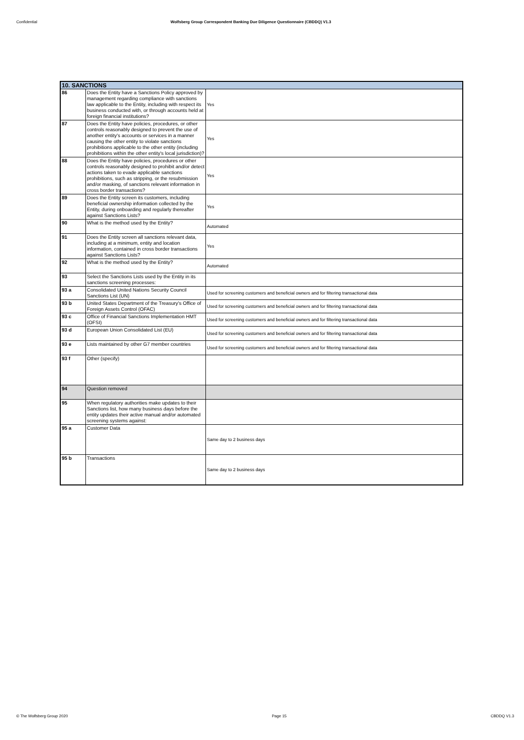Confidential Wolfsberg Group Correspondent Banking Due Diligence Questionnaire (CBDDQ) V1.3
| 10. SANCTIONS | | |
| --- | --- | --- |
| 86 | Does the Entity have a Sanctions Policy approved by management regarding compliance with sanctions law applicable to the Entity, including with respect its business conducted with, or through accounts held at foreign financial institutions? | Yes |
| 87 | Does the Entity have policies, procedures, or other controls reasonably designed to prevent the use of another entity's accounts or services in a manner causing the other entity to violate sanctions prohibitions applicable to the other entity (including prohibitions within the other entity's local jurisdiction)? | Yes |
| 88 | Does the Entity have policies, procedures or other controls reasonably designed to prohibit and/or detect actions taken to evade applicable sanctions prohibitions, such as stripping, or the resubmission and/or masking, of sanctions relevant information in cross border transactions? | Yes |
| 89 | Does the Entity screen its customers, including beneficial ownership information collected by the Entity, during onboarding and regularly thereafter against Sanctions Lists? | Yes |
| 90 | What is the method used by the Entity? | Automated |
| 91 | Does the Entity screen all sanctions relevant data, including at a minimum, entity and location information, contained in cross border transactions against Sanctions Lists? | Yes |
| 92 | What is the method used by the Entity? | Automated |
| 93 | Select the Sanctions Lists used by the Entity in its sanctions screening processes: | |
| 93 a | Consolidated United Nations Security Council Sanctions List (UN) | Used for screening customers and beneficial owners and for filtering transactional data |
| 93 b | United States Department of the Treasury's Office of Foreign Assets Control (OFAC) | Used for screening customers and beneficial owners and for filtering transactional data |
| 93 c | Office of Financial Sanctions Implementation HMT (OFSI) | Used for screening customers and beneficial owners and for filtering transactional data |
| 93 d | European Union Consolidated List (EU) | Used for screening customers and beneficial owners and for filtering transactional data |
| 93 e | Lists maintained by other G7 member countries | Used for screening customers and beneficial owners and for filtering transactional data |
| 93 f | Other (specify) | |
| 94 | Question removed | |
| 95 | When regulatory authorities make updates to their Sanctions list, how many business days before the entity updates their active manual and/or automated screening systems against: | |
| 95 a | Customer Data | Same day to 2 business days |
| 95 b | Transactions | Same day to 2 business days |
© The Wolfsberg Group 2020 Page 15 CBDDQ V1.3